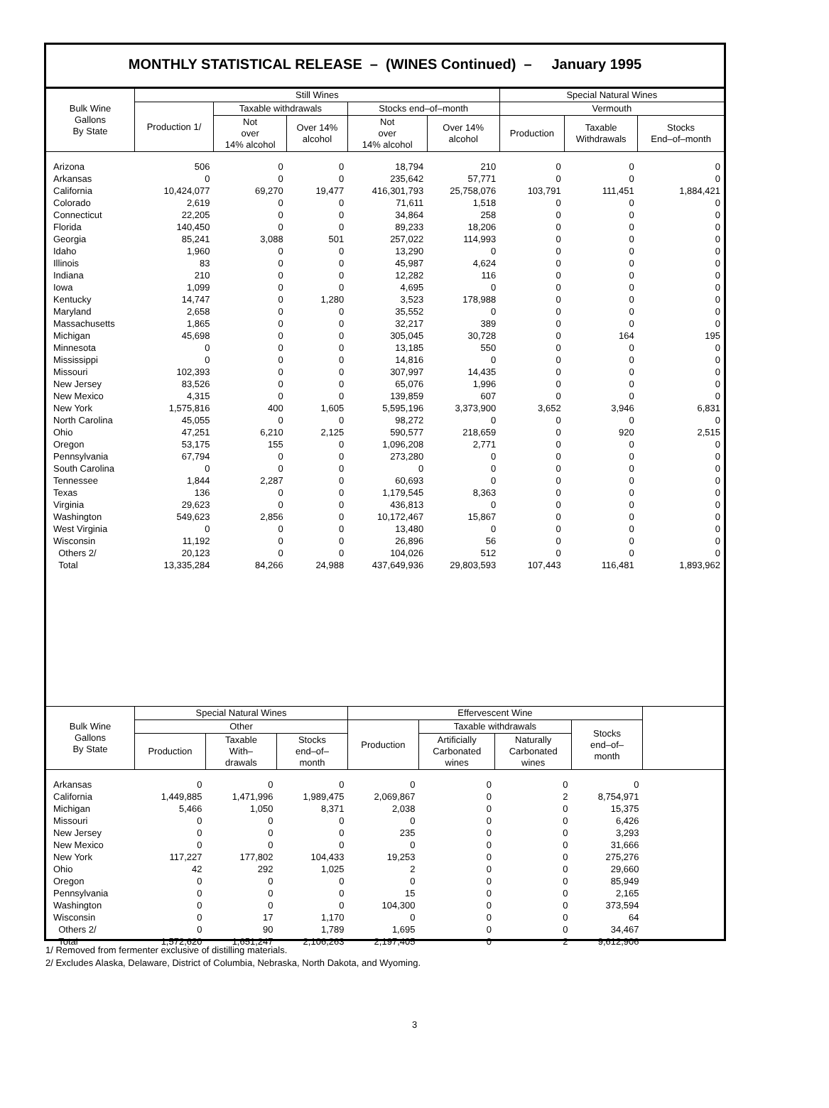MONTHLY STATISTICAL RELEASE – (WINES Continued) – January 1995
| Bulk Wine Gallons By State | Still Wines | | | | | Special Natural Wines | | |
| --- | --- | --- | --- | --- | --- | --- | --- | --- |
| | Production 1/ | Taxable withdrawals | | Stocks end–of–month | | Vermouth | | |
| | | Not over 14% alcohol | Over 14% alcohol | Not over 14% alcohol | Over 14% alcohol | Production | Taxable Withdrawals | Stocks End–of–month |
| Arizona | 506 | 0 | 0 | 18,794 | 210 | 0 | 0 | 0 |
| Arkansas | 0 | 0 | 0 | 235,642 | 57,771 | 0 | 0 | 0 |
| California | 10,424,077 | 69,270 | 19,477 | 416,301,793 | 25,758,076 | 103,791 | 111,451 | 1,884,421 |
| Colorado | 2,619 | 0 | 0 | 71,611 | 1,518 | 0 | 0 | 0 |
| Connecticut | 22,205 | 0 | 0 | 34,864 | 258 | 0 | 0 | 0 |
| Florida | 140,450 | 0 | 0 | 89,233 | 18,206 | 0 | 0 | 0 |
| Georgia | 85,241 | 3,088 | 501 | 257,022 | 114,993 | 0 | 0 | 0 |
| Idaho | 1,960 | 0 | 0 | 13,290 | 0 | 0 | 0 | 0 |
| Illinois | 83 | 0 | 0 | 45,987 | 4,624 | 0 | 0 | 0 |
| Indiana | 210 | 0 | 0 | 12,282 | 116 | 0 | 0 | 0 |
| Iowa | 1,099 | 0 | 0 | 4,695 | 0 | 0 | 0 | 0 |
| Kentucky | 14,747 | 0 | 1,280 | 3,523 | 178,988 | 0 | 0 | 0 |
| Maryland | 2,658 | 0 | 0 | 35,552 | 0 | 0 | 0 | 0 |
| Massachusetts | 1,865 | 0 | 0 | 32,217 | 389 | 0 | 0 | 0 |
| Michigan | 45,698 | 0 | 0 | 305,045 | 30,728 | 0 | 164 | 195 |
| Minnesota | 0 | 0 | 0 | 13,185 | 550 | 0 | 0 | 0 |
| Mississippi | 0 | 0 | 0 | 14,816 | 0 | 0 | 0 | 0 |
| Missouri | 102,393 | 0 | 0 | 307,997 | 14,435 | 0 | 0 | 0 |
| New Jersey | 83,526 | 0 | 0 | 65,076 | 1,996 | 0 | 0 | 0 |
| New Mexico | 4,315 | 0 | 0 | 139,859 | 607 | 0 | 0 | 0 |
| New York | 1,575,816 | 400 | 1,605 | 5,595,196 | 3,373,900 | 3,652 | 3,946 | 6,831 |
| North Carolina | 45,055 | 0 | 0 | 98,272 | 0 | 0 | 0 | 0 |
| Ohio | 47,251 | 6,210 | 2,125 | 590,577 | 218,659 | 0 | 920 | 2,515 |
| Oregon | 53,175 | 155 | 0 | 1,096,208 | 2,771 | 0 | 0 | 0 |
| Pennsylvania | 67,794 | 0 | 0 | 273,280 | 0 | 0 | 0 | 0 |
| South Carolina | 0 | 0 | 0 | 0 | 0 | 0 | 0 | 0 |
| Tennessee | 1,844 | 2,287 | 0 | 60,693 | 0 | 0 | 0 | 0 |
| Texas | 136 | 0 | 0 | 1,179,545 | 8,363 | 0 | 0 | 0 |
| Virginia | 29,623 | 0 | 0 | 436,813 | 0 | 0 | 0 | 0 |
| Washington | 549,623 | 2,856 | 0 | 10,172,467 | 15,867 | 0 | 0 | 0 |
| West Virginia | 0 | 0 | 0 | 13,480 | 0 | 0 | 0 | 0 |
| Wisconsin | 11,192 | 0 | 0 | 26,896 | 56 | 0 | 0 | 0 |
| Others 2/ | 20,123 | 0 | 0 | 104,026 | 512 | 0 | 0 | 0 |
| Total | 13,335,284 | 84,266 | 24,988 | 437,649,936 | 29,803,593 | 107,443 | 116,481 | 1,893,962 |
| Bulk Wine Gallons By State | Special Natural Wines | | | Effervescent Wine | | | | |
| --- | --- | --- | --- | --- | --- | --- | --- | --- |
| | Other | | | Production | Taxable withdrawals | | Stocks end–of– month | |
| | Production | Taxable With– drawals | Stocks end–of– month | | Artificially Carbonated wines | Naturally Carbonated wines | | |
| Arkansas | 0 | 0 | 0 | 0 | 0 | 0 | 0 | |
| California | 1,449,885 | 1,471,996 | 1,989,475 | 2,069,867 | 0 | 2 | 8,754,971 | |
| Michigan | 5,466 | 1,050 | 8,371 | 2,038 | 0 | 0 | 15,375 | |
| Missouri | 0 | 0 | 0 | 0 | 0 | 0 | 6,426 | |
| New Jersey | 0 | 0 | 0 | 235 | 0 | 0 | 3,293 | |
| New Mexico | 0 | 0 | 0 | 0 | 0 | 0 | 31,666 | |
| New York | 117,227 | 177,802 | 104,433 | 19,253 | 0 | 0 | 275,276 | |
| Ohio | 42 | 292 | 1,025 | 2 | 0 | 0 | 29,660 | |
| Oregon | 0 | 0 | 0 | 0 | 0 | 0 | 85,949 | |
| Pennsylvania | 0 | 0 | 0 | 15 | 0 | 0 | 2,165 | |
| Washington | 0 | 0 | 0 | 104,300 | 0 | 0 | 373,594 | |
| Wisconsin | 0 | 17 | 1,170 | 0 | 0 | 0 | 64 | |
| Others 2/ | 0 | 90 | 1,789 | 1,695 | 0 | 0 | 34,467 | |
| Total | 1,572,620 | 1,651,247 | 2,106,263 | 2,197,405 | 0 | 2 | 9,612,906 | |
1/ Removed from fermenter exclusive of distilling materials.
2/ Excludes Alaska, Delaware, District of Columbia, Nebraska, North Dakota, and Wyoming.
3